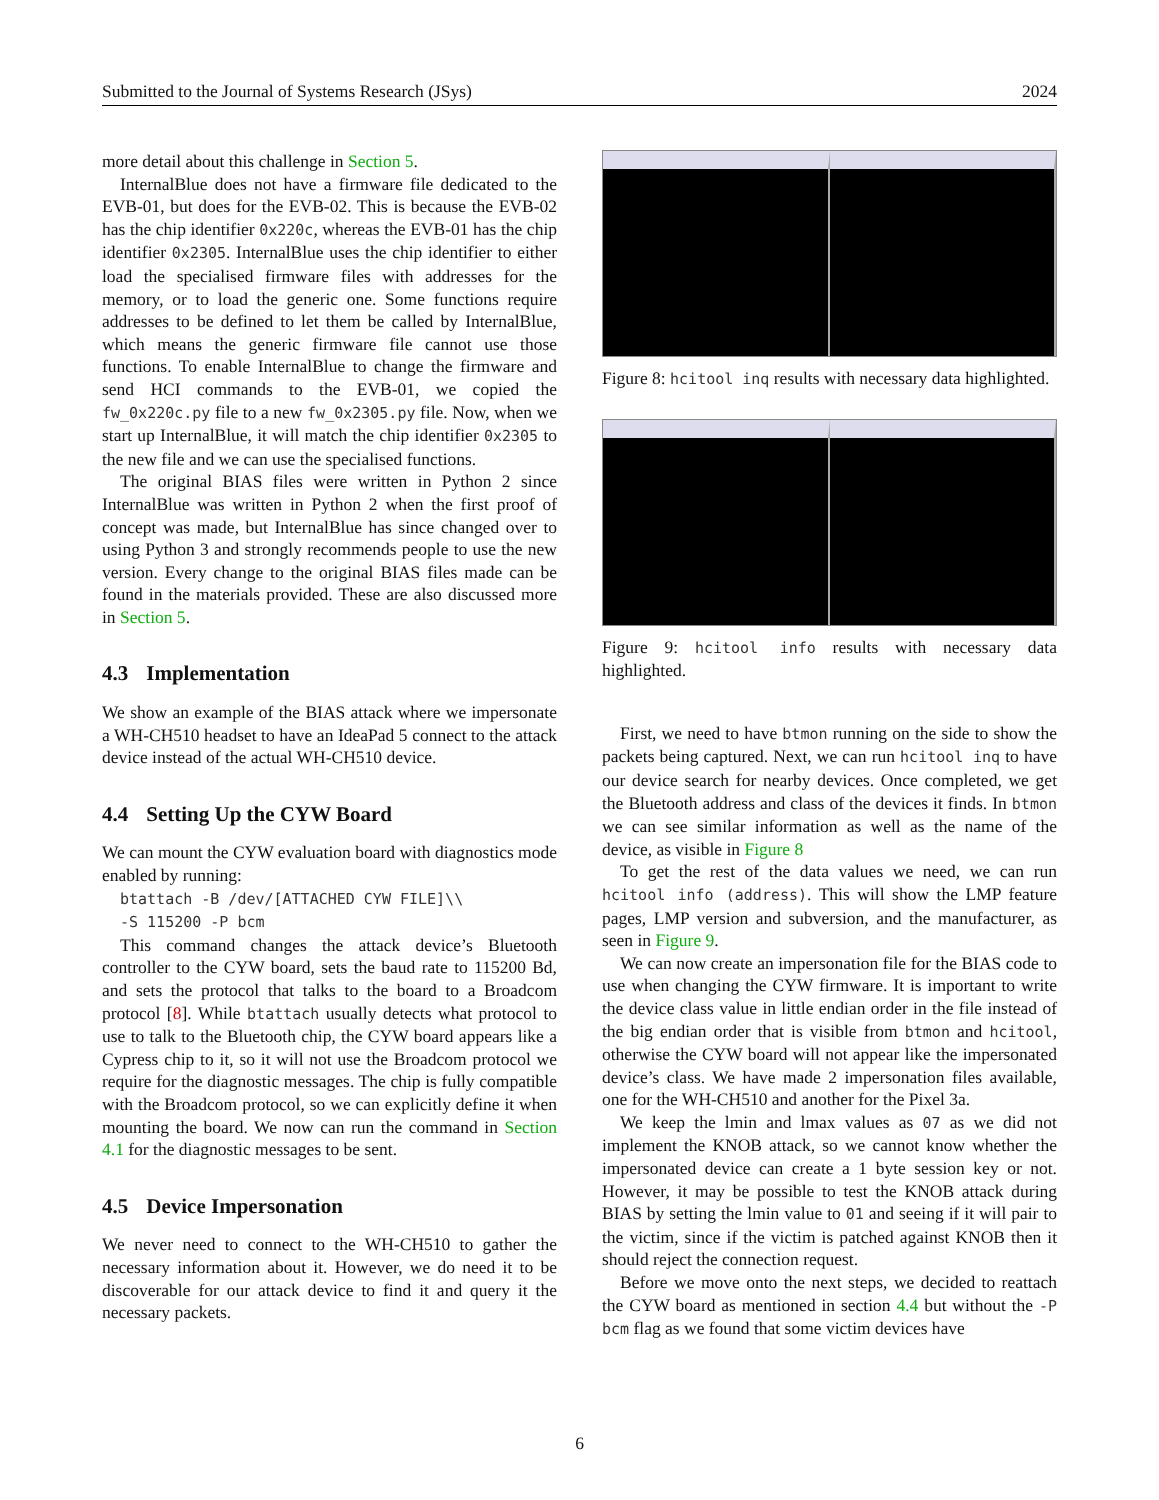Submitted to the Journal of Systems Research (JSys) 2024
more detail about this challenge in Section 5.
InternalBlue does not have a firmware file dedicated to the EVB-01, but does for the EVB-02. This is because the EVB-02 has the chip identifier 0x220c, whereas the EVB-01 has the chip identifier 0x2305. InternalBlue uses the chip identifier to either load the specialised firmware files with addresses for the memory, or to load the generic one. Some functions require addresses to be defined to let them be called by InternalBlue, which means the generic firmware file cannot use those functions. To enable InternalBlue to change the firmware and send HCI commands to the EVB-01, we copied the fw_0x220c.py file to a new fw_0x2305.py file. Now, when we start up InternalBlue, it will match the chip identifier 0x2305 to the new file and we can use the specialised functions.
The original BIAS files were written in Python 2 since InternalBlue was written in Python 2 when the first proof of concept was made, but InternalBlue has since changed over to using Python 3 and strongly recommends people to use the new version. Every change to the original BIAS files made can be found in the materials provided. These are also discussed more in Section 5.
4.3 Implementation
We show an example of the BIAS attack where we impersonate a WH-CH510 headset to have an IdeaPad 5 connect to the attack device instead of the actual WH-CH510 device.
4.4 Setting Up the CYW Board
We can mount the CYW evaluation board with diagnostics mode enabled by running:
btattach -B /dev/[ATTACHED CYW FILE]\\
-S 115200 -P bcm
This command changes the attack device’s Bluetooth controller to the CYW board, sets the baud rate to 115200 Bd, and sets the protocol that talks to the board to a Broadcom protocol [8]. While btattach usually detects what protocol to use to talk to the Bluetooth chip, the CYW board appears like a Cypress chip to it, so it will not use the Broadcom protocol we require for the diagnostic messages. The chip is fully compatible with the Broadcom protocol, so we can explicitly define it when mounting the board. We now can run the command in Section 4.1 for the diagnostic messages to be sent.
4.5 Device Impersonation
We never need to connect to the WH-CH510 to gather the necessary information about it. However, we do need it to be discoverable for our attack device to find it and query it the necessary packets.
Figure 8: hcitool inq results with necessary data highlighted.
Figure 9: hcitool info results with necessary data highlighted.
First, we need to have btmon running on the side to show the packets being captured. Next, we can run hcitool inq to have our device search for nearby devices. Once completed, we get the Bluetooth address and class of the devices it finds. In btmon we can see similar information as well as the name of the device, as visible in Figure 8
To get the rest of the data values we need, we can run hcitool info (address). This will show the LMP feature pages, LMP version and subversion, and the manufacturer, as seen in Figure 9.
We can now create an impersonation file for the BIAS code to use when changing the CYW firmware. It is important to write the device class value in little endian order in the file instead of the big endian order that is visible from btmon and hcitool, otherwise the CYW board will not appear like the impersonated device’s class. We have made 2 impersonation files available, one for the WH-CH510 and another for the Pixel 3a.
We keep the lmin and lmax values as 07 as we did not implement the KNOB attack, so we cannot know whether the impersonated device can create a 1 byte session key or not. However, it may be possible to test the KNOB attack during BIAS by setting the lmin value to 01 and seeing if it will pair to the victim, since if the victim is patched against KNOB then it should reject the connection request.
Before we move onto the next steps, we decided to reattach the CYW board as mentioned in section 4.4 but without the -P bcm flag as we found that some victim devices have
6